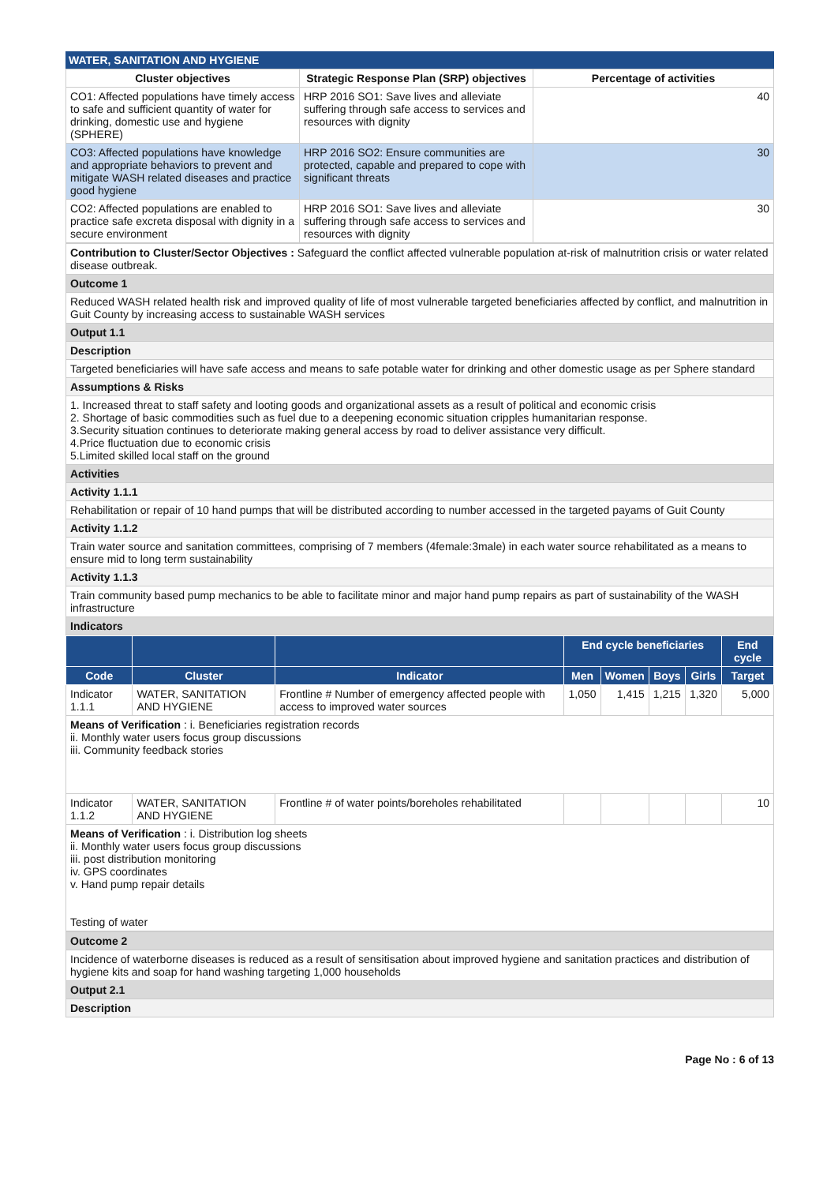WATER, SANITATION AND HYGIENE
| Cluster objectives | Strategic Response Plan (SRP) objectives | Percentage of activities |
| --- | --- | --- |
| CO1: Affected populations have timely access to safe and sufficient quantity of water for drinking, domestic use and hygiene (SPHERE) | HRP 2016 SO1: Save lives and alleviate suffering through safe access to services and resources with dignity | 40 |
| CO3: Affected populations have knowledge and appropriate behaviors to prevent and mitigate WASH related diseases and practice good hygiene | HRP 2016 SO2: Ensure communities are protected, capable and prepared to cope with significant threats | 30 |
| CO2: Affected populations are enabled to practice safe excreta disposal with dignity in a secure environment | HRP 2016 SO1: Save lives and alleviate suffering through safe access to services and resources with dignity | 30 |
| Contribution to Cluster/Sector Objectives : Safeguard the conflict affected vulnerable population at-risk of malnutrition crisis or water related disease outbreak. |
| Outcome 1 |
| Reduced WASH related health risk and improved quality of life of most vulnerable targeted beneficiaries affected by conflict, and malnutrition in Guit County by increasing access to sustainable WASH services |
| Output 1.1 |
| Description |
| Targeted beneficiaries will have safe access and means to safe potable water for drinking and other domestic usage as per Sphere standard |
| Assumptions & Risks |
| 1. Increased threat to staff safety and looting goods and organizational assets as a result of political and economic crisis 2. Shortage of basic commodities such as fuel due to a deepening economic situation cripples humanitarian response. 3.Security situation continues to deteriorate making general access by road to deliver assistance very difficult. 4.Price fluctuation due to economic crisis 5.Limited skilled local staff on the ground |
| Activities |
| Activity 1.1.1 |
| Rehabilitation or repair of 10 hand pumps that will be distributed according to number accessed in the targeted payams of Guit County |
| Activity 1.1.2 |
| Train water source and sanitation committees, comprising of 7 members (4female:3male) in each water source rehabilitated as a means to ensure mid to long term sustainability |
| Activity 1.1.3 |
| Train community based pump mechanics to be able to facilitate minor and major hand pump repairs as part of sustainability of the WASH infrastructure |
| Indicators |
| | | | End cycle beneficiaries | | | | End cycle |
| --- | --- | --- | --- | --- | --- | --- | --- |
| Code | Cluster | Indicator | Men | Women | Boys | Girls | Target |
| Indicator 1.1.1 | WATER, SANITATION AND HYGIENE | Frontline # Number of emergency affected people with access to improved water sources | 1,050 | 1,415 | 1,215 | 1,320 | 5,000 |
| Means of Verification : i. Beneficiaries registration records ii. Monthly water users focus group discussions iii. Community feedback stories | | | | | | | |
| Indicator 1.1.2 | WATER, SANITATION AND HYGIENE | Frontline # of water points/boreholes rehabilitated | | | | | 10 |
| Means of Verification : i. Distribution log sheets ii. Monthly water users focus group discussions iii. post distribution monitoring iv. GPS coordinates v. Hand pump repair details Testing of water | | | | | | | |
| Outcome 2 |
| Incidence of waterborne diseases is reduced as a result of sensitisation about improved hygiene and sanitation practices and distribution of hygiene kits and soap for hand washing targeting 1,000 households |
| Output 2.1 |
| Description |
Page No : 6 of 13